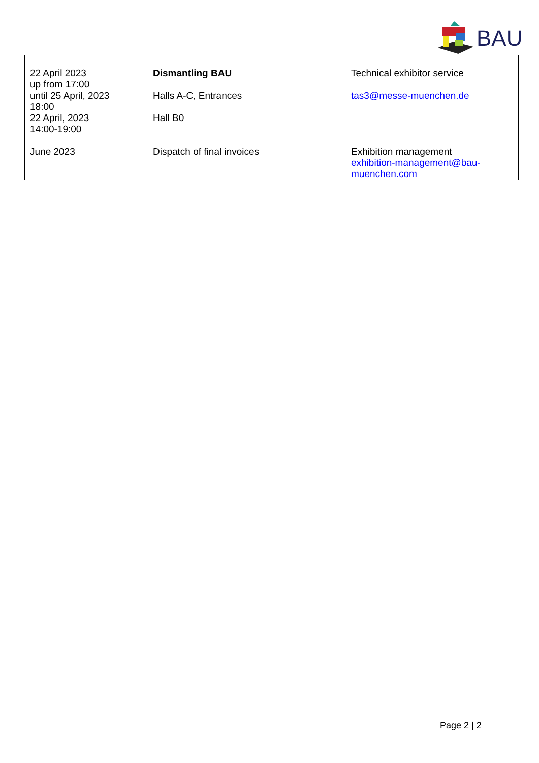BAU
| 22 April 2023 up from 17:00 | Dismantling BAU | Technical exhibitor service |
| until 25 April, 2023 18:00 | Halls A-C, Entrances | tas3@messe-muenchen.de |
| 22 April, 2023 14:00-19:00 | Hall B0 | |
| June 2023 | Dispatch of final invoices | Exhibition management exhibition-management@bau- muenchen.com |
Page 2 | 2